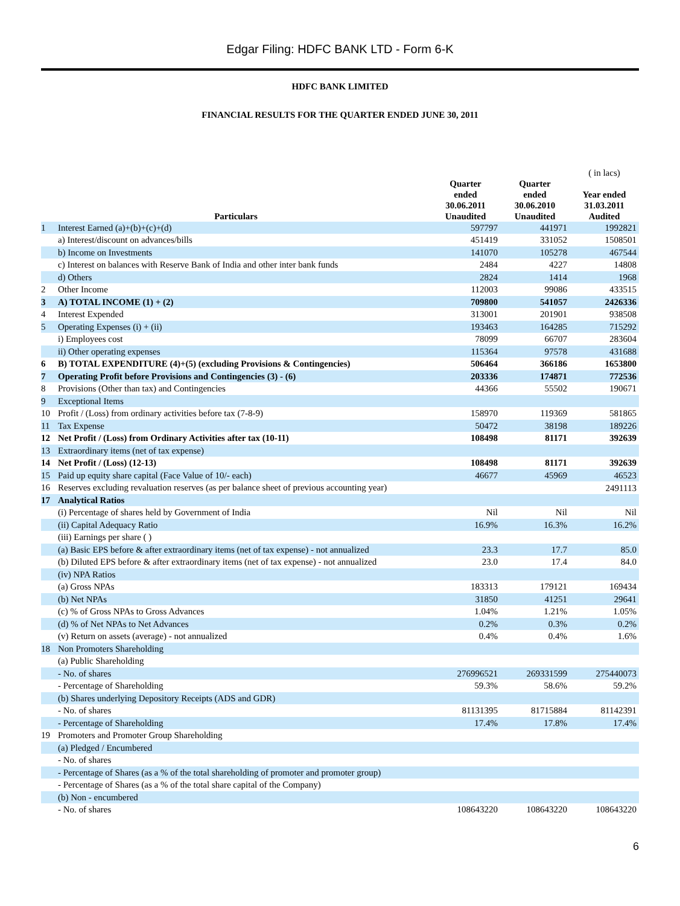Edgar Filing: HDFC BANK LTD - Form 6-K
HDFC BANK LIMITED
FINANCIAL RESULTS FOR THE QUARTER ENDED JUNE 30, 2011
| | | | | ( in lacs) |
| --- | --- | --- | --- | --- |
| Particulars | | Quarter ended 30.06.2011 Unaudited | Quarter ended 30.06.2010 Unaudited | Year ended 31.03.2011 Audited |
| 1 | Interest Earned (a)+(b)+(c)+(d) | 597797 | 441971 | 1992821 |
| | a) Interest/discount on advances/bills | 451419 | 331052 | 1508501 |
| | b) Income on Investments | 141070 | 105278 | 467544 |
| | c) Interest on balances with Reserve Bank of India and other inter bank funds | 2484 | 4227 | 14808 |
| | d) Others | 2824 | 1414 | 1968 |
| 2 | Other Income | 112003 | 99086 | 433515 |
| 3 | A) TOTAL INCOME (1) + (2) | 709800 | 541057 | 2426336 |
| 4 | Interest Expended | 313001 | 201901 | 938508 |
| 5 | Operating Expenses (i) + (ii) | 193463 | 164285 | 715292 |
| | i) Employees cost | 78099 | 66707 | 283604 |
| | ii) Other operating expenses | 115364 | 97578 | 431688 |
| 6 | B) TOTAL EXPENDITURE (4)+(5) (excluding Provisions & Contingencies) | 506464 | 366186 | 1653800 |
| 7 | Operating Profit before Provisions and Contingencies (3) - (6) | 203336 | 174871 | 772536 |
| 8 | Provisions (Other than tax) and Contingencies | 44366 | 55502 | 190671 |
| 9 | Exceptional Items | | | |
| 10 | Profit / (Loss) from ordinary activities before tax (7-8-9) | 158970 | 119369 | 581865 |
| 11 | Tax Expense | 50472 | 38198 | 189226 |
| 12 | Net Profit / (Loss) from Ordinary Activities after tax (10-11) | 108498 | 81171 | 392639 |
| 13 | Extraordinary items (net of tax expense) | | | |
| 14 | Net Profit / (Loss) (12-13) | 108498 | 81171 | 392639 |
| 15 | Paid up equity share capital (Face Value of 10/- each) | 46677 | 45969 | 46523 |
| 16 | Reserves excluding revaluation reserves (as per balance sheet of previous accounting year) | | | 2491113 |
| 17 | Analytical Ratios | | | |
| | (i) Percentage of shares held by Government of India | Nil | Nil | Nil |
| | (ii) Capital Adequacy Ratio | 16.9% | 16.3% | 16.2% |
| | (iii) Earnings per share ( ) | | | |
| | (a) Basic EPS before & after extraordinary items (net of tax expense) - not annualized | 23.3 | 17.7 | 85.0 |
| | (b) Diluted EPS before & after extraordinary items (net of tax expense) - not annualized | 23.0 | 17.4 | 84.0 |
| | (iv) NPA Ratios | | | |
| | (a) Gross NPAs | 183313 | 179121 | 169434 |
| | (b) Net NPAs | 31850 | 41251 | 29641 |
| | (c) % of Gross NPAs to Gross Advances | 1.04% | 1.21% | 1.05% |
| | (d) % of Net NPAs to Net Advances | 0.2% | 0.3% | 0.2% |
| | (v) Return on assets (average) - not annualized | 0.4% | 0.4% | 1.6% |
| 18 | Non Promoters Shareholding | | | |
| | (a) Public Shareholding | | | |
| | - No. of shares | 276996521 | 269331599 | 275440073 |
| | - Percentage of Shareholding | 59.3% | 58.6% | 59.2% |
| | (b) Shares underlying Depository Receipts (ADS and GDR) | | | |
| | - No. of shares | 81131395 | 81715884 | 81142391 |
| | - Percentage of Shareholding | 17.4% | 17.8% | 17.4% |
| 19 | Promoters and Promoter Group Shareholding | | | |
| | (a) Pledged / Encumbered | | | |
| | - No. of shares | | | |
| | - Percentage of Shares (as a % of the total shareholding of promoter and promoter group) | | | |
| | - Percentage of Shares (as a % of the total share capital of the Company) | | | |
| | (b) Non - encumbered | | | |
| | - No. of shares | 108643220 | 108643220 | 108643220 |
6